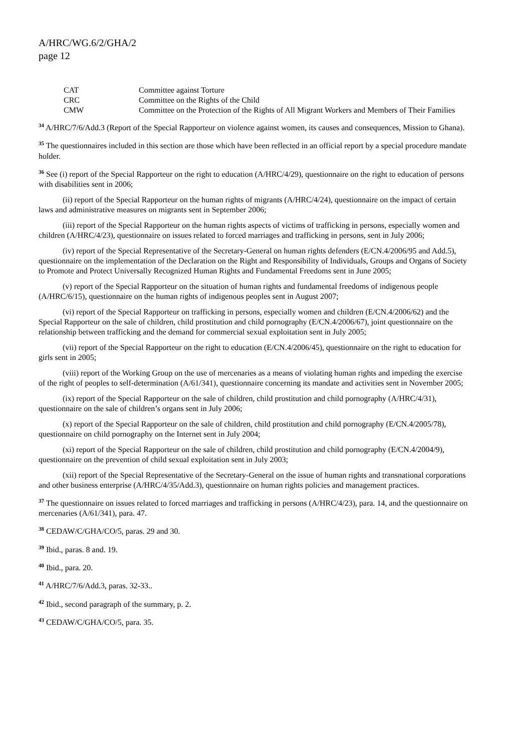A/HRC/WG.6/2/GHA/2
page 12
| CAT | Committee against Torture |
| CRC | Committee on the Rights of the Child |
| CMW | Committee on the Protection of the Rights of All Migrant Workers and Members of Their Families |
<sup>34</sup> A/HRC/7/6/Add.3 (Report of the Special Rapporteur on violence against women, its causes and consequences, Mission to Ghana).
<sup>35</sup> The questionnaires included in this section are those which have been reflected in an official report by a special procedure mandate holder.
<sup>36</sup> See (i) report of the Special Rapporteur on the right to education (A/HRC/4/29), questionnaire on the right to education of persons with disabilities sent in 2006;
(ii) report of the Special Rapporteur on the human rights of migrants (A/HRC/4/24), questionnaire on the impact of certain laws and administrative measures on migrants sent in September 2006;
(iii) report of the Special Rapporteur on the human rights aspects of victims of trafficking in persons, especially women and children (A/HRC/4/23), questionnaire on issues related to forced marriages and trafficking in persons, sent in July 2006;
(iv) report of the Special Representative of the Secretary-General on human rights defenders (E/CN.4/2006/95 and Add.5), questionnaire on the implementation of the Declaration on the Right and Responsibility of Individuals, Groups and Organs of Society to Promote and Protect Universally Recognized Human Rights and Fundamental Freedoms sent in June 2005;
(v) report of the Special Rapporteur on the situation of human rights and fundamental freedoms of indigenous people (A/HRC/6/15), questionnaire on the human rights of indigenous peoples sent in August 2007;
(vi) report of the Special Rapporteur on trafficking in persons, especially women and children (E/CN.4/2006/62) and the Special Rapporteur on the sale of children, child prostitution and child pornography (E/CN.4/2006/67), joint questionnaire on the relationship between trafficking and the demand for commercial sexual exploitation sent in July 2005;
(vii) report of the Special Rapporteur on the right to education (E/CN.4/2006/45), questionnaire on the right to education for girls sent in 2005;
(viii) report of the Working Group on the use of mercenaries as a means of violating human rights and impeding the exercise of the right of peoples to self-determination (A/61/341), questionnaire concerning its mandate and activities sent in November 2005;
(ix) report of the Special Rapporteur on the sale of children, child prostitution and child pornography (A/HRC/4/31), questionnaire on the sale of children’s organs sent in July 2006;
(x) report of the Special Rapporteur on the sale of children, child prostitution and child pornography (E/CN.4/2005/78), questionnaire on child pornography on the Internet sent in July 2004;
(xi) report of the Special Rapporteur on the sale of children, child prostitution and child pornography (E/CN.4/2004/9), questionnaire on the prevention of child sexual exploitation sent in July 2003;
(xii) report of the Special Representative of the Secretary-General on the issue of human rights and transnational corporations and other business enterprise (A/HRC/4/35/Add.3), questionnaire on human rights policies and management practices.
<sup>37</sup> The questionnaire on issues related to forced marriages and trafficking in persons (A/HRC/4/23), para. 14, and the questionnaire on mercenaries (A/61/341), para. 47.
<sup>38</sup> CEDAW/C/GHA/CO/5, paras. 29 and 30.
<sup>39</sup> Ibid., paras. 8 and. 19.
<sup>40</sup> Ibid., para. 20.
<sup>41</sup> A/HRC/7/6/Add.3, paras. 32-33..
<sup>42</sup> Ibid., second paragraph of the summary, p. 2.
<sup>43</sup> CEDAW/C/GHA/CO/5, para. 35.